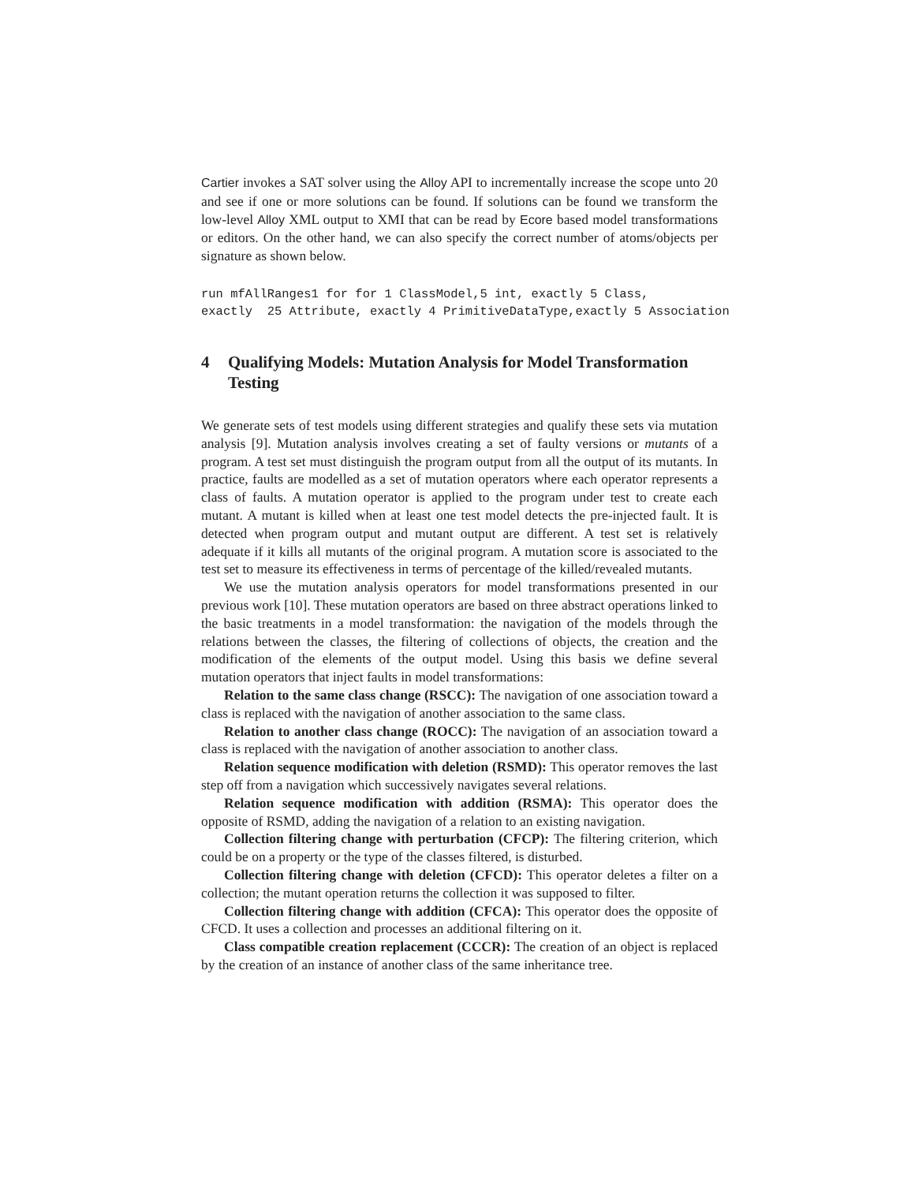Cartier invokes a SAT solver using the Alloy API to incrementally increase the scope unto 20 and see if one or more solutions can be found. If solutions can be found we transform the low-level Alloy XML output to XMI that can be read by Ecore based model transformations or editors. On the other hand, we can also specify the correct number of atoms/objects per signature as shown below.
run mfAllRanges1 for for 1 ClassModel,5 int, exactly 5 Class,
exactly  25 Attribute, exactly 4 PrimitiveDataType,exactly 5 Association
4 Qualifying Models: Mutation Analysis for Model Transformation Testing
We generate sets of test models using different strategies and qualify these sets via mutation analysis [9]. Mutation analysis involves creating a set of faulty versions or mutants of a program. A test set must distinguish the program output from all the output of its mutants. In practice, faults are modelled as a set of mutation operators where each operator represents a class of faults. A mutation operator is applied to the program under test to create each mutant. A mutant is killed when at least one test model detects the pre-injected fault. It is detected when program output and mutant output are different. A test set is relatively adequate if it kills all mutants of the original program. A mutation score is associated to the test set to measure its effectiveness in terms of percentage of the killed/revealed mutants.
We use the mutation analysis operators for model transformations presented in our previous work [10]. These mutation operators are based on three abstract operations linked to the basic treatments in a model transformation: the navigation of the models through the relations between the classes, the filtering of collections of objects, the creation and the modification of the elements of the output model. Using this basis we define several mutation operators that inject faults in model transformations:
Relation to the same class change (RSCC): The navigation of one association toward a class is replaced with the navigation of another association to the same class.
Relation to another class change (ROCC): The navigation of an association toward a class is replaced with the navigation of another association to another class.
Relation sequence modification with deletion (RSMD): This operator removes the last step off from a navigation which successively navigates several relations.
Relation sequence modification with addition (RSMA): This operator does the opposite of RSMD, adding the navigation of a relation to an existing navigation.
Collection filtering change with perturbation (CFCP): The filtering criterion, which could be on a property or the type of the classes filtered, is disturbed.
Collection filtering change with deletion (CFCD): This operator deletes a filter on a collection; the mutant operation returns the collection it was supposed to filter.
Collection filtering change with addition (CFCA): This operator does the opposite of CFCD. It uses a collection and processes an additional filtering on it.
Class compatible creation replacement (CCCR): The creation of an object is replaced by the creation of an instance of another class of the same inheritance tree.